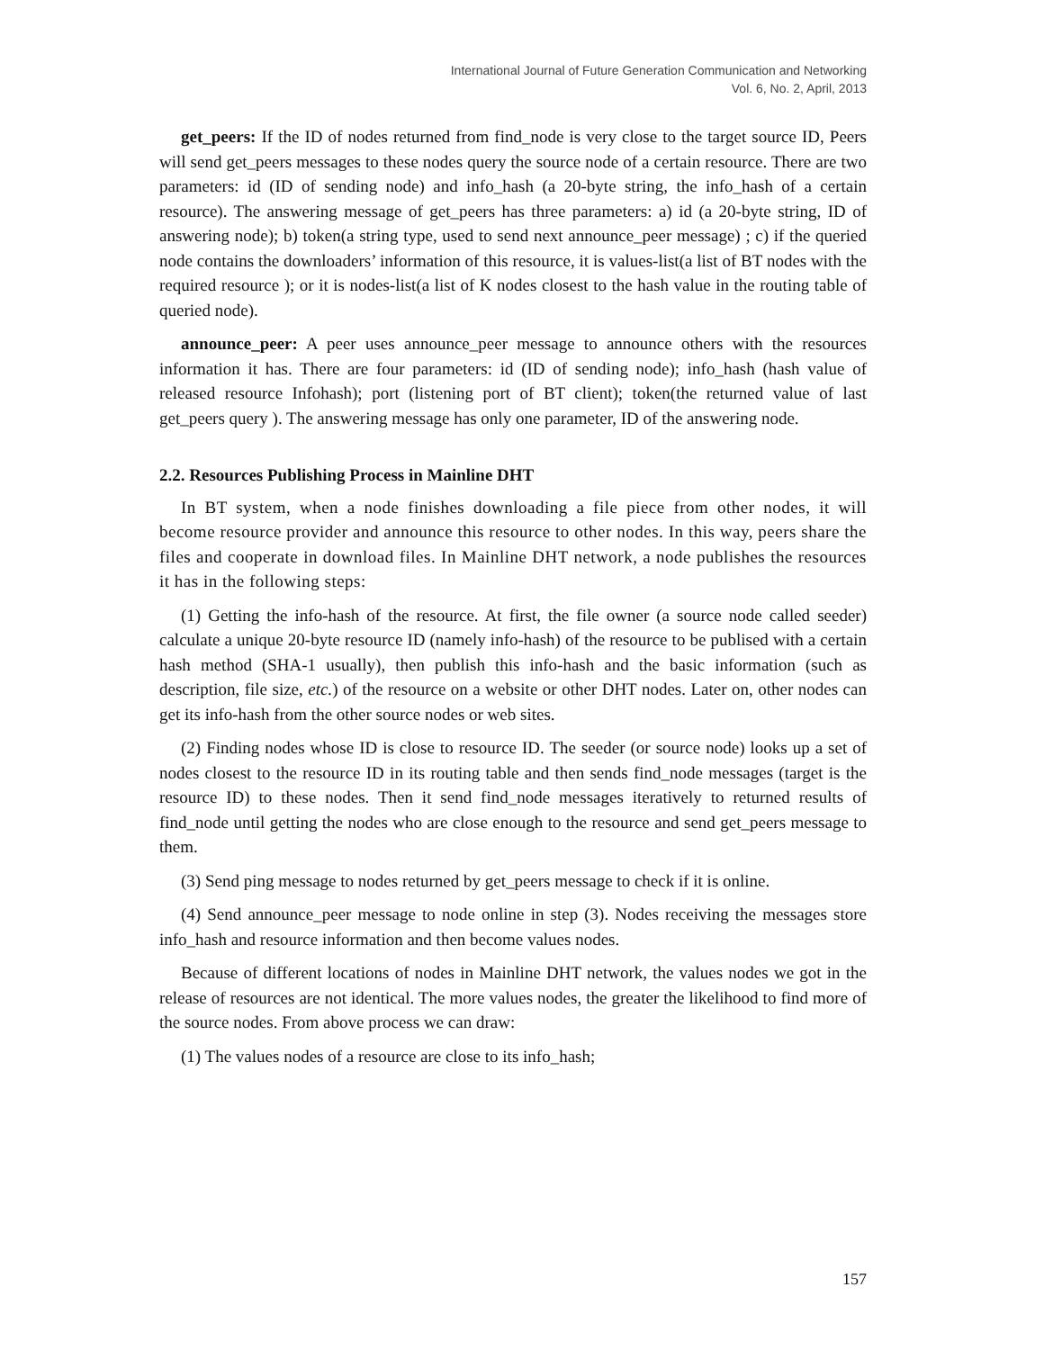International Journal of Future Generation Communication and Networking
Vol. 6, No. 2, April, 2013
get_peers: If the ID of nodes returned from find_node is very close to the target source ID, Peers will send get_peers messages to these nodes query the source node of a certain resource. There are two parameters: id (ID of sending node) and info_hash (a 20-byte string, the info_hash of a certain resource). The answering message of get_peers has three parameters: a) id (a 20-byte string, ID of answering node); b) token(a string type, used to send next announce_peer message) ; c) if the queried node contains the downloaders’ information of this resource, it is values-list(a list of BT nodes with the required resource ); or it is nodes-list(a list of K nodes closest to the hash value in the routing table of queried node).
announce_peer: A peer uses announce_peer message to announce others with the resources information it has. There are four parameters: id (ID of sending node); info_hash (hash value of released resource Infohash); port (listening port of BT client); token(the returned value of last get_peers query ). The answering message has only one parameter, ID of the answering node.
2.2. Resources Publishing Process in Mainline DHT
In BT system, when a node finishes downloading a file piece from other nodes, it will become resource provider and announce this resource to other nodes. In this way, peers share the files and cooperate in download files. In Mainline DHT network, a node publishes the resources it has in the following steps:
(1) Getting the info-hash of the resource. At first, the file owner (a source node called seeder) calculate a unique 20-byte resource ID (namely info-hash) of the resource to be publised with a certain hash method (SHA-1 usually), then publish this info-hash and the basic information (such as description, file size, etc.) of the resource on a website or other DHT nodes. Later on, other nodes can get its info-hash from the other source nodes or web sites.
(2) Finding nodes whose ID is close to resource ID. The seeder (or source node) looks up a set of nodes closest to the resource ID in its routing table and then sends find_node messages (target is the resource ID) to these nodes. Then it send find_node messages iteratively to returned results of find_node until getting the nodes who are close enough to the resource and send get_peers message to them.
(3) Send ping message to nodes returned by get_peers message to check if it is online.
(4) Send announce_peer message to node online in step (3). Nodes receiving the messages store info_hash and resource information and then become values nodes.
Because of different locations of nodes in Mainline DHT network, the values nodes we got in the release of resources are not identical. The more values nodes, the greater the likelihood to find more of the source nodes. From above process we can draw:
(1) The values nodes of a resource are close to its info_hash;
157